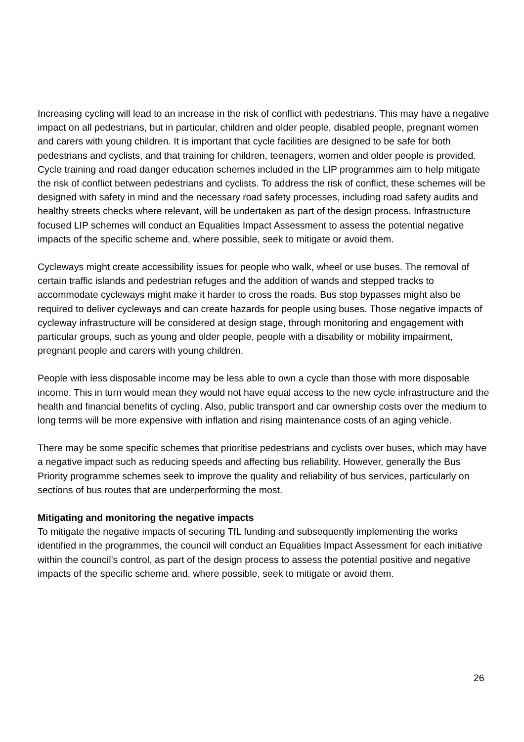Increasing cycling will lead to an increase in the risk of conflict with pedestrians. This may have a negative impact on all pedestrians, but in particular, children and older people, disabled people, pregnant women and carers with young children. It is important that cycle facilities are designed to be safe for both pedestrians and cyclists, and that training for children, teenagers, women and older people is provided. Cycle training and road danger education schemes included in the LIP programmes aim to help mitigate the risk of conflict between pedestrians and cyclists. To address the risk of conflict, these schemes will be designed with safety in mind and the necessary road safety processes, including road safety audits and healthy streets checks where relevant, will be undertaken as part of the design process. Infrastructure focused LIP schemes will conduct an Equalities Impact Assessment to assess the potential negative impacts of the specific scheme and, where possible, seek to mitigate or avoid them.
Cycleways might create accessibility issues for people who walk, wheel or use buses. The removal of certain traffic islands and pedestrian refuges and the addition of wands and stepped tracks to accommodate cycleways might make it harder to cross the roads. Bus stop bypasses might also be required to deliver cycleways and can create hazards for people using buses. Those negative impacts of cycleway infrastructure will be considered at design stage, through monitoring and engagement with particular groups, such as young and older people, people with a disability or mobility impairment, pregnant people and carers with young children.
People with less disposable income may be less able to own a cycle than those with more disposable income. This in turn would mean they would not have equal access to the new cycle infrastructure and the health and financial benefits of cycling. Also, public transport and car ownership costs over the medium to long terms will be more expensive with inflation and rising maintenance costs of an aging vehicle.
There may be some specific schemes that prioritise pedestrians and cyclists over buses, which may have a negative impact such as reducing speeds and affecting bus reliability. However, generally the Bus Priority programme schemes seek to improve the quality and reliability of bus services, particularly on sections of bus routes that are underperforming the most.
Mitigating and monitoring the negative impacts
To mitigate the negative impacts of securing TfL funding and subsequently implementing the works identified in the programmes, the council will conduct an Equalities Impact Assessment for each initiative within the council’s control, as part of the design process to assess the potential positive and negative impacts of the specific scheme and, where possible, seek to mitigate or avoid them.
26